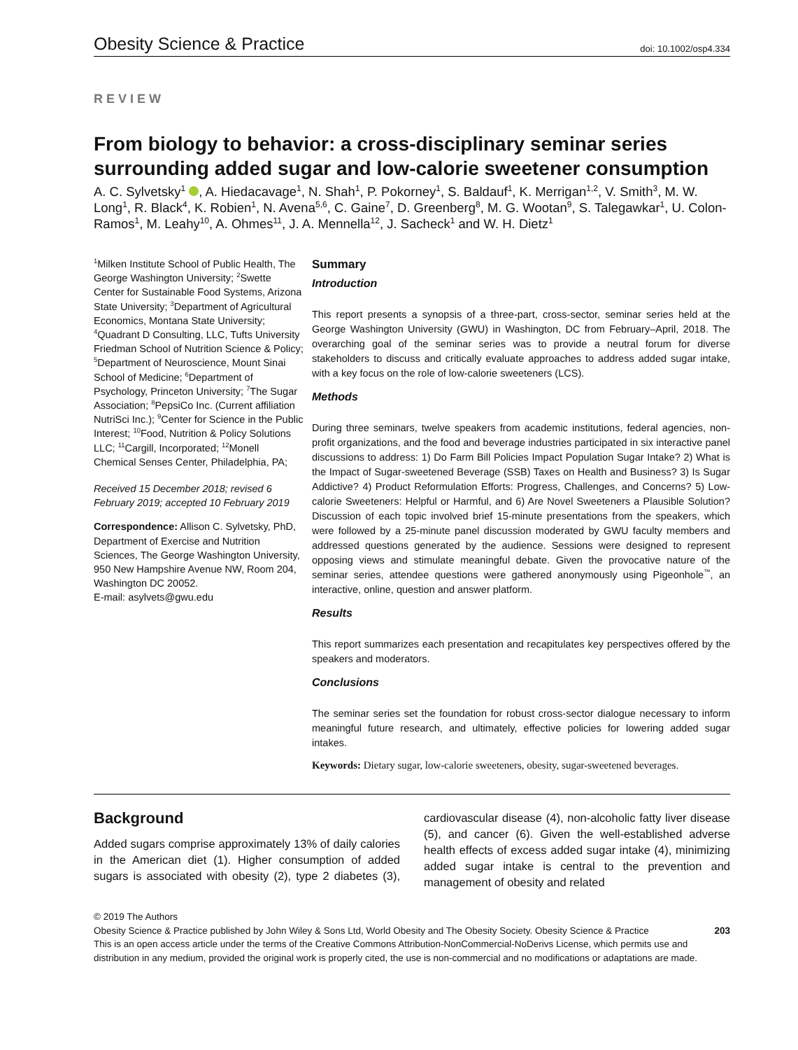Obesity Science & Practice doi: 10.1002/osp4.334
REVIEW
From biology to behavior: a cross-disciplinary seminar series surrounding added sugar and low-calorie sweetener consumption
A. C. Sylvetsky<sup>1</sup> , A. Hiedacavage<sup>1</sup>, N. Shah<sup>1</sup>, P. Pokorney<sup>1</sup>, S. Baldauf<sup>1</sup>, K. Merrigan<sup>1,2</sup>, V. Smith<sup>3</sup>, M. W. Long<sup>1</sup>, R. Black<sup>4</sup>, K. Robien<sup>1</sup>, N. Avena<sup>5,6</sup>, C. Gaine<sup>7</sup>, D. Greenberg<sup>8</sup>, M. G. Wootan<sup>9</sup>, S. Talegawkar<sup>1</sup>, U. Colon-Ramos<sup>1</sup>, M. Leahy<sup>10</sup>, A. Ohmes<sup>11</sup>, J. A. Mennella<sup>12</sup>, J. Sacheck<sup>1</sup> and W. H. Dietz<sup>1</sup>
<sup>1</sup> Milken Institute School of Public Health, The George Washington University; <sup>2</sup>Swette Center for Sustainable Food Systems, Arizona State University; <sup>3</sup>Department of Agricultural Economics, Montana State University; <sup>4</sup>Quadrant D Consulting, LLC, Tufts University Friedman School of Nutrition Science & Policy; <sup>5</sup>Department of Neuroscience, Mount Sinai School of Medicine; <sup>6</sup>Department of Psychology, Princeton University; <sup>7</sup>The Sugar Association; <sup>8</sup>PepsiCo Inc. (Current affiliation NutriSci Inc.); <sup>9</sup>Center for Science in the Public Interest; <sup>10</sup>Food, Nutrition & Policy Solutions LLC; <sup>11</sup>Cargill, Incorporated; <sup>12</sup>Monell Chemical Senses Center, Philadelphia, PA;
Received 15 December 2018; revised 6 February 2019; accepted 10 February 2019
Correspondence: Allison C. Sylvetsky, PhD, Department of Exercise and Nutrition Sciences, The George Washington University, 950 New Hampshire Avenue NW, Room 204, Washington DC 20052.
E-mail: asylvets@gwu.edu
Summary
Introduction
This report presents a synopsis of a three-part, cross-sector, seminar series held at the George Washington University (GWU) in Washington, DC from February–April, 2018. The overarching goal of the seminar series was to provide a neutral forum for diverse stakeholders to discuss and critically evaluate approaches to address added sugar intake, with a key focus on the role of low-calorie sweeteners (LCS).
Methods
During three seminars, twelve speakers from academic institutions, federal agencies, non-profit organizations, and the food and beverage industries participated in six interactive panel discussions to address: 1) Do Farm Bill Policies Impact Population Sugar Intake? 2) What is the Impact of Sugar-sweetened Beverage (SSB) Taxes on Health and Business? 3) Is Sugar Addictive? 4) Product Reformulation Efforts: Progress, Challenges, and Concerns? 5) Low-calorie Sweeteners: Helpful or Harmful, and 6) Are Novel Sweeteners a Plausible Solution? Discussion of each topic involved brief 15-minute presentations from the speakers, which were followed by a 25-minute panel discussion moderated by GWU faculty members and addressed questions generated by the audience. Sessions were designed to represent opposing views and stimulate meaningful debate. Given the provocative nature of the seminar series, attendee questions were gathered anonymously using Pigeonhole<sup>™</sup>, an interactive, online, question and answer platform.
Results
This report summarizes each presentation and recapitulates key perspectives offered by the speakers and moderators.
Conclusions
The seminar series set the foundation for robust cross-sector dialogue necessary to inform meaningful future research, and ultimately, effective policies for lowering added sugar intakes.
Keywords: Dietary sugar, low-calorie sweeteners, obesity, sugar-sweetened beverages.
Background
Added sugars comprise approximately 13% of daily calories in the American diet (1). Higher consumption of added sugars is associated with obesity (2), type 2 diabetes (3), cardiovascular disease (4), non-alcoholic fatty liver disease (5), and cancer (6). Given the well-established adverse health effects of excess added sugar intake (4), minimizing added sugar intake is central to the prevention and management of obesity and related
© 2019 The Authors
Obesity Science & Practice published by John Wiley & Sons Ltd, World Obesity and The Obesity Society. Obesity Science & Practice 203
This is an open access article under the terms of the Creative Commons Attribution-NonCommercial-NoDerivs License, which permits use and distribution in any medium, provided the original work is properly cited, the use is non-commercial and no modifications or adaptations are made.